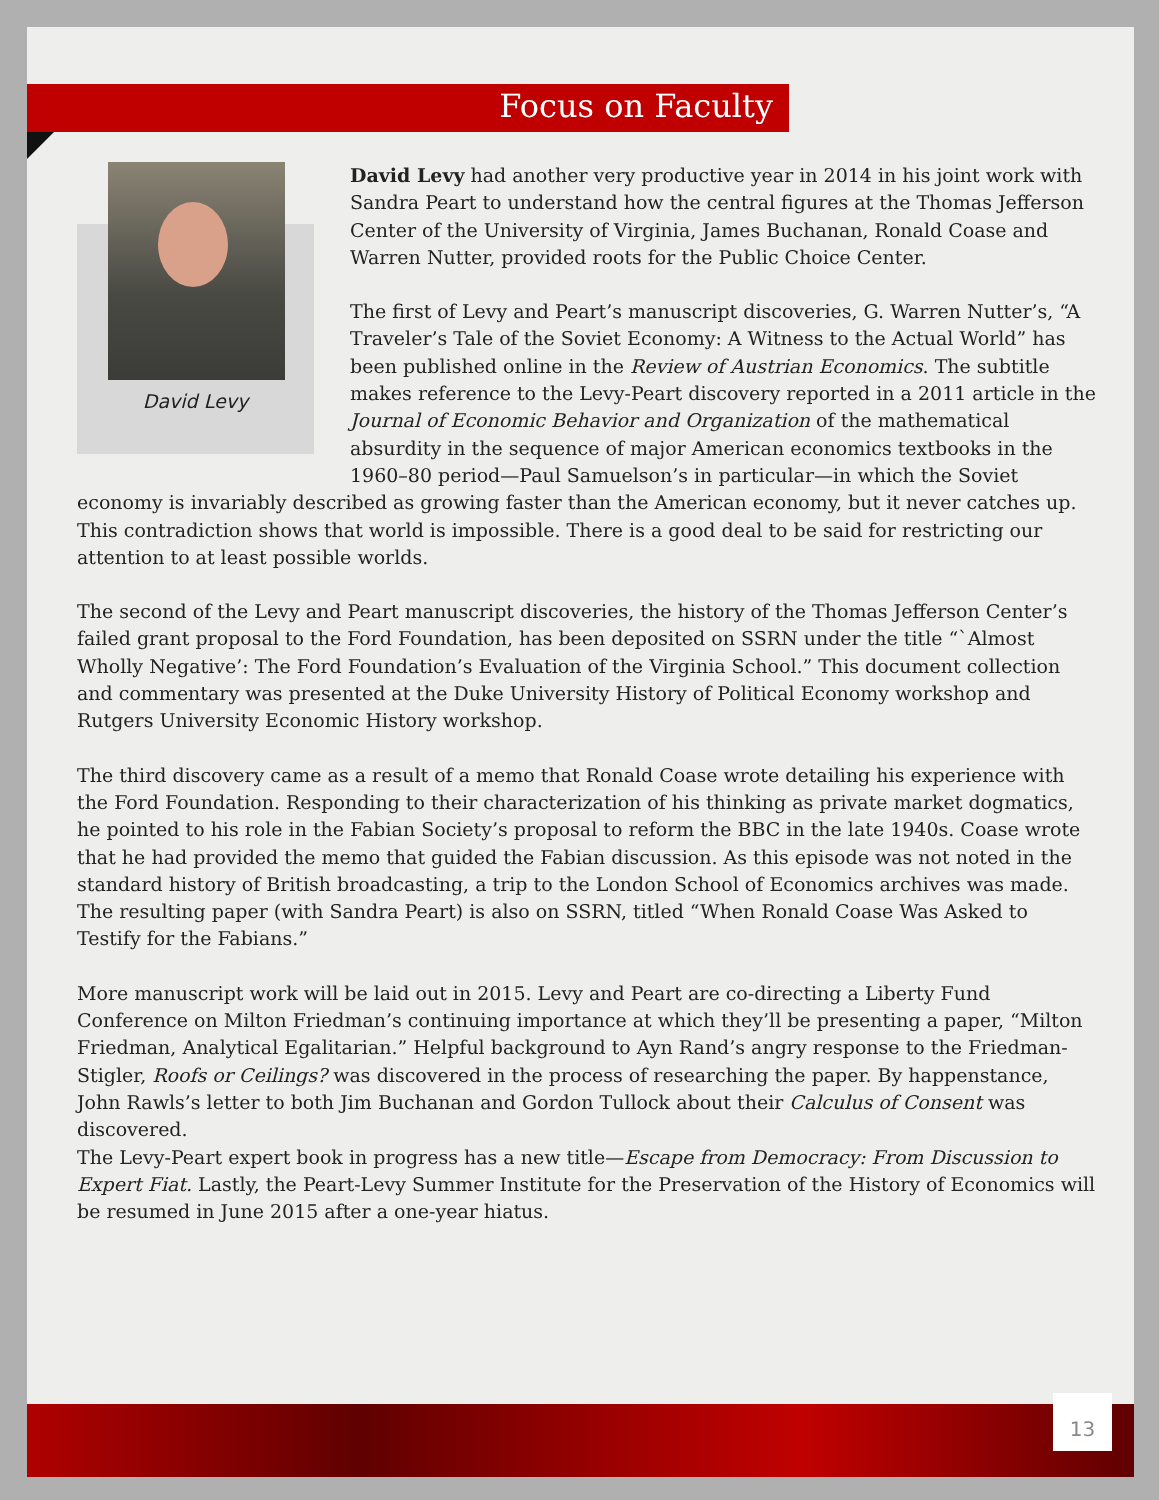Focus on Faculty
David Levy
David Levy had another very productive year in 2014 in his joint work with Sandra Peart to understand how the central figures at the Thomas Jefferson Center of the University of Virginia, James Buchanan, Ronald Coase and Warren Nutter, provided roots for the Public Choice Center.
The first of Levy and Peart’s manuscript discoveries, G. Warren Nutter’s, “A Traveler’s Tale of the Soviet Economy: A Witness to the Actual World” has been published online in the Review of Austrian Economics. The subtitle makes reference to the Levy-Peart discovery reported in a 2011 article in the Journal of Economic Behavior and Organization of the mathematical absurdity in the sequence of major American economics textbooks in the 1960–80 period—Paul Samuelson’s in particular—in which the Soviet economy is invariably described as growing faster than the American economy, but it never catches up. This contradiction shows that world is impossible. There is a good deal to be said for restricting our attention to at least possible worlds.
The second of the Levy and Peart manuscript discoveries, the history of the Thomas Jefferson Center’s failed grant proposal to the Ford Foundation, has been deposited on SSRN under the title “`Almost Wholly Negative’: The Ford Foundation’s Evaluation of the Virginia School.” This document collection and commentary was presented at the Duke University History of Political Economy workshop and Rutgers University Economic History workshop.
The third discovery came as a result of a memo that Ronald Coase wrote detailing his experience with the Ford Foundation. Responding to their characterization of his thinking as private market dogmatics, he pointed to his role in the Fabian Society’s proposal to reform the BBC in the late 1940s. Coase wrote that he had provided the memo that guided the Fabian discussion. As this episode was not noted in the standard history of British broadcasting, a trip to the London School of Economics archives was made. The resulting paper (with Sandra Peart) is also on SSRN, titled “When Ronald Coase Was Asked to Testify for the Fabians.”
More manuscript work will be laid out in 2015. Levy and Peart are co-directing a Liberty Fund Conference on Milton Friedman’s continuing importance at which they’ll be presenting a paper, “Milton Friedman, Analytical Egalitarian.” Helpful background to Ayn Rand’s angry response to the Friedman-Stigler, Roofs or Ceilings? was discovered in the process of researching the paper. By happenstance, John Rawls’s letter to both Jim Buchanan and Gordon Tullock about their Calculus of Consent was discovered.
The Levy-Peart expert book in progress has a new title—Escape from Democracy: From Discussion to Expert Fiat. Lastly, the Peart-Levy Summer Institute for the Preservation of the History of Economics will be resumed in June 2015 after a one-year hiatus.
13